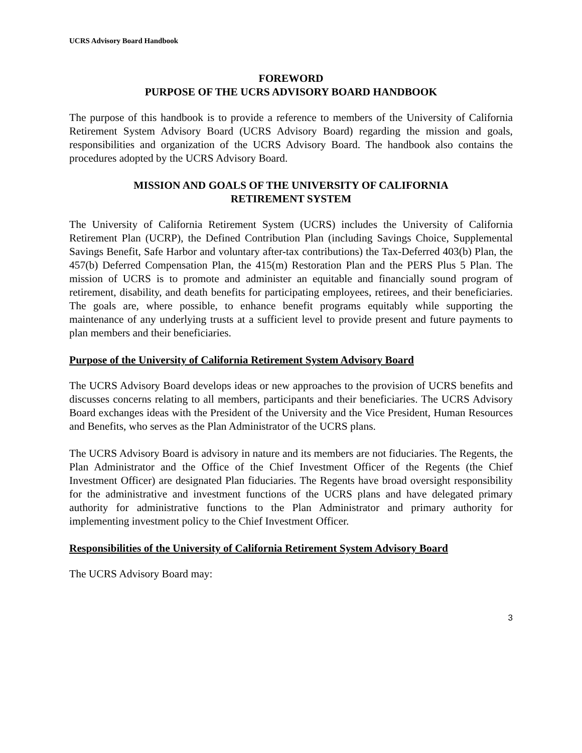UCRS Advisory Board Handbook
FOREWORD
PURPOSE OF THE UCRS ADVISORY BOARD HANDBOOK
The purpose of this handbook is to provide a reference to members of the University of California Retirement System Advisory Board (UCRS Advisory Board) regarding the mission and goals, responsibilities and organization of the UCRS Advisory Board. The handbook also contains the procedures adopted by the UCRS Advisory Board.
MISSION AND GOALS OF THE UNIVERSITY OF CALIFORNIA
RETIREMENT SYSTEM
The University of California Retirement System (UCRS) includes the University of California Retirement Plan (UCRP), the Defined Contribution Plan (including Savings Choice, Supplemental Savings Benefit, Safe Harbor and voluntary after-tax contributions) the Tax-Deferred 403(b) Plan, the 457(b) Deferred Compensation Plan, the 415(m) Restoration Plan and the PERS Plus 5 Plan. The mission of UCRS is to promote and administer an equitable and financially sound program of retirement, disability, and death benefits for participating employees, retirees, and their beneficiaries. The goals are, where possible, to enhance benefit programs equitably while supporting the maintenance of any underlying trusts at a sufficient level to provide present and future payments to plan members and their beneficiaries.
Purpose of the University of California Retirement System Advisory Board
The UCRS Advisory Board develops ideas or new approaches to the provision of UCRS benefits and discusses concerns relating to all members, participants and their beneficiaries. The UCRS Advisory Board exchanges ideas with the President of the University and the Vice President, Human Resources and Benefits, who serves as the Plan Administrator of the UCRS plans.
The UCRS Advisory Board is advisory in nature and its members are not fiduciaries. The Regents, the Plan Administrator and the Office of the Chief Investment Officer of the Regents (the Chief Investment Officer) are designated Plan fiduciaries. The Regents have broad oversight responsibility for the administrative and investment functions of the UCRS plans and have delegated primary authority for administrative functions to the Plan Administrator and primary authority for implementing investment policy to the Chief Investment Officer.
Responsibilities of the University of California Retirement System Advisory Board
The UCRS Advisory Board may:
3